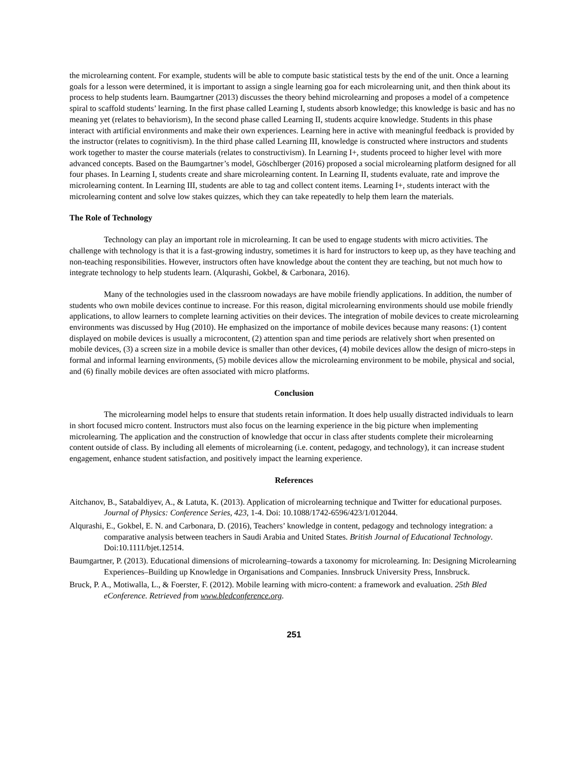the microlearning content. For example, students will be able to compute basic statistical tests by the end of the unit. Once a learning goals for a lesson were determined, it is important to assign a single learning goa for each microlearning unit, and then think about its process to help students learn. Baumgartner (2013) discusses the theory behind microlearning and proposes a model of a competence spiral to scaffold students’ learning. In the first phase called Learning I, students absorb knowledge; this knowledge is basic and has no meaning yet (relates to behaviorism), In the second phase called Learning II, students acquire knowledge. Students in this phase interact with artificial environments and make their own experiences. Learning here in active with meaningful feedback is provided by the instructor (relates to cognitivism). In the third phase called Learning III, knowledge is constructed where instructors and students work together to master the course materials (relates to constructivism). In Learning I+, students proceed to higher level with more advanced concepts. Based on the Baumgartner’s model, Göschlberger (2016) proposed a social microlearning platform designed for all four phases. In Learning I, students create and share microlearning content. In Learning II, students evaluate, rate and improve the microlearning content. In Learning III, students are able to tag and collect content items. Learning I+, students interact with the microlearning content and solve low stakes quizzes, which they can take repeatedly to help them learn the materials.
The Role of Technology
Technology can play an important role in microlearning. It can be used to engage students with micro activities. The challenge with technology is that it is a fast-growing industry, sometimes it is hard for instructors to keep up, as they have teaching and non-teaching responsibilities. However, instructors often have knowledge about the content they are teaching, but not much how to integrate technology to help students learn. (Alqurashi, Gokbel, & Carbonara, 2016).
Many of the technologies used in the classroom nowadays are have mobile friendly applications. In addition, the number of students who own mobile devices continue to increase. For this reason, digital microlearning environments should use mobile friendly applications, to allow learners to complete learning activities on their devices. The integration of mobile devices to create microlearning environments was discussed by Hug (2010). He emphasized on the importance of mobile devices because many reasons: (1) content displayed on mobile devices is usually a microcontent, (2) attention span and time periods are relatively short when presented on mobile devices, (3) a screen size in a mobile device is smaller than other devices, (4) mobile devices allow the design of micro-steps in formal and informal learning environments, (5) mobile devices allow the microlearning environment to be mobile, physical and social, and (6) finally mobile devices are often associated with micro platforms.
Conclusion
The microlearning model helps to ensure that students retain information. It does help usually distracted individuals to learn in short focused micro content. Instructors must also focus on the learning experience in the big picture when implementing microlearning. The application and the construction of knowledge that occur in class after students complete their microlearning content outside of class. By including all elements of microlearning (i.e. content, pedagogy, and technology), it can increase student engagement, enhance student satisfaction, and positively impact the learning experience.
References
Aitchanov, B., Satabaldiyev, A., & Latuta, K. (2013). Application of microlearning technique and Twitter for educational purposes. Journal of Physics: Conference Series, 423, 1-4. Doi: 10.1088/1742-6596/423/1/012044.
Alqurashi, E., Gokbel, E. N. and Carbonara, D. (2016), Teachers’ knowledge in content, pedagogy and technology integration: a comparative analysis between teachers in Saudi Arabia and United States. British Journal of Educational Technology. Doi:10.1111/bjet.12514.
Baumgartner, P. (2013). Educational dimensions of microlearning–towards a taxonomy for microlearning. In: Designing Microlearning Experiences–Building up Knowledge in Organisations and Companies. Innsbruck University Press, Innsbruck.
Bruck, P. A., Motiwalla, L., & Foerster, F. (2012). Mobile learning with micro-content: a framework and evaluation. 25th Bled eConference. Retrieved from www.bledconference.org.
251